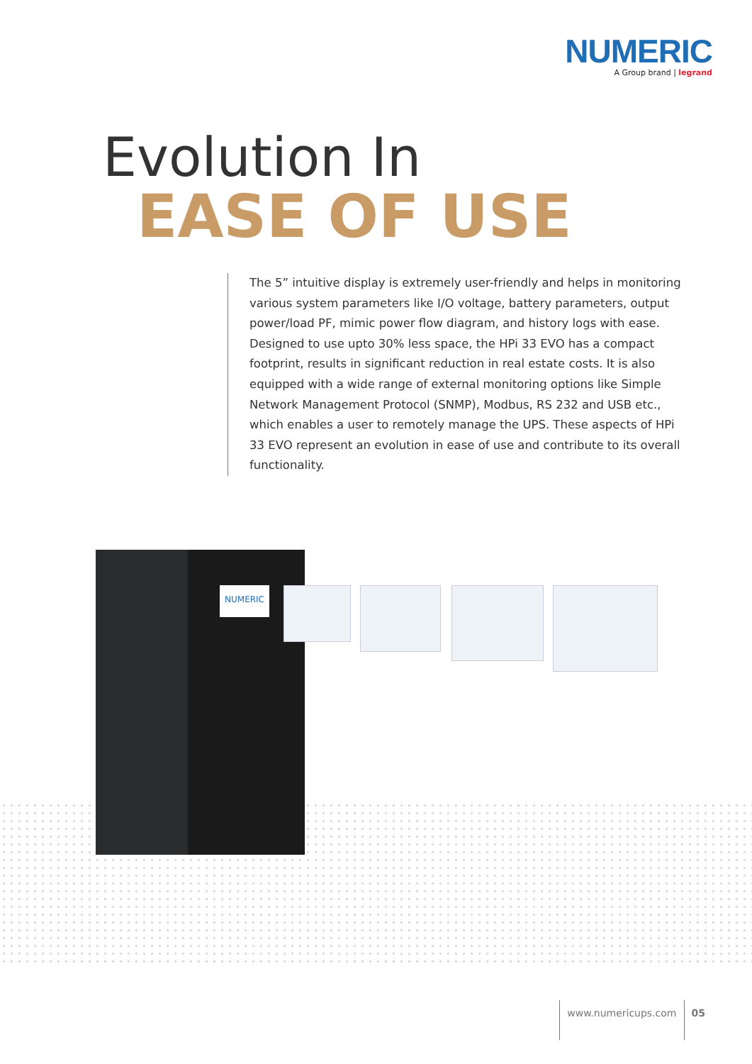NUMERIC
A Group brand | legrand
Evolution In
EASE OF USE
The 5” intuitive display is extremely user-friendly and helps in monitoring various system parameters like I/O voltage, battery parameters, output power/load PF, mimic power flow diagram, and history logs with ease. Designed to use upto 30% less space, the HPi 33 EVO has a compact footprint, results in significant reduction in real estate costs. It is also equipped with a wide range of external monitoring options like Simple Network Management Protocol (SNMP), Modbus, RS 232 and USB etc., which enables a user to remotely manage the UPS. These aspects of HPi 33 EVO represent an evolution in ease of use and contribute to its overall functionality.
NUMERIC
www.numericups.com 05